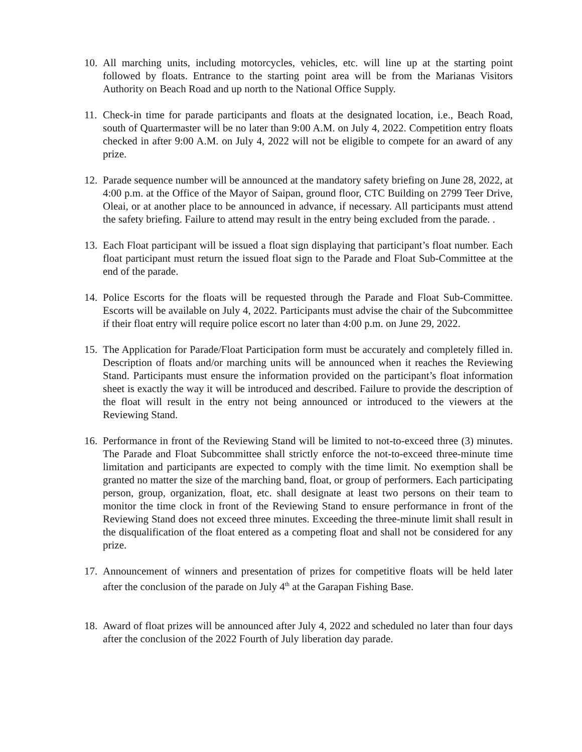10.
All marching units, including motorcycles, vehicles, etc. will line up at the starting point followed by floats. Entrance to the starting point area will be from the Marianas Visitors Authority on Beach Road and up north to the National Office Supply.
11.
Check-in time for parade participants and floats at the designated location, i.e., Beach Road, south of Quartermaster will be no later than 9:00 A.M. on July 4, 2022. Competition entry floats checked in after 9:00 A.M. on July 4, 2022 will not be eligible to compete for an award of any prize.
12.
Parade sequence number will be announced at the mandatory safety briefing on June 28, 2022, at 4:00 p.m. at the Office of the Mayor of Saipan, ground floor, CTC Building on 2799 Teer Drive, Oleai, or at another place to be announced in advance, if necessary. All participants must attend the safety briefing. Failure to attend may result in the entry being excluded from the parade. .
13.
Each Float participant will be issued a float sign displaying that participant’s float number. Each float participant must return the issued float sign to the Parade and Float Sub-Committee at the end of the parade.
14.
Police Escorts for the floats will be requested through the Parade and Float Sub-Committee. Escorts will be available on July 4, 2022. Participants must advise the chair of the Subcommittee if their float entry will require police escort no later than 4:00 p.m. on June 29, 2022.
15.
The Application for Parade/Float Participation form must be accurately and completely filled in. Description of floats and/or marching units will be announced when it reaches the Reviewing Stand. Participants must ensure the information provided on the participant’s float information sheet is exactly the way it will be introduced and described. Failure to provide the description of the float will result in the entry not being announced or introduced to the viewers at the Reviewing Stand.
16.
Performance in front of the Reviewing Stand will be limited to not-to-exceed three (3) minutes. The Parade and Float Subcommittee shall strictly enforce the not-to-exceed three-minute time limitation and participants are expected to comply with the time limit. No exemption shall be granted no matter the size of the marching band, float, or group of performers. Each participating person, group, organization, float, etc. shall designate at least two persons on their team to monitor the time clock in front of the Reviewing Stand to ensure performance in front of the Reviewing Stand does not exceed three minutes. Exceeding the three-minute limit shall result in the disqualification of the float entered as a competing float and shall not be considered for any prize.
17.
Announcement of winners and presentation of prizes for competitive floats will be held later after the conclusion of the parade on July 4<sup>th</sup> at the Garapan Fishing Base.
18.
Award of float prizes will be announced after July 4, 2022 and scheduled no later than four days after the conclusion of the 2022 Fourth of July liberation day parade.